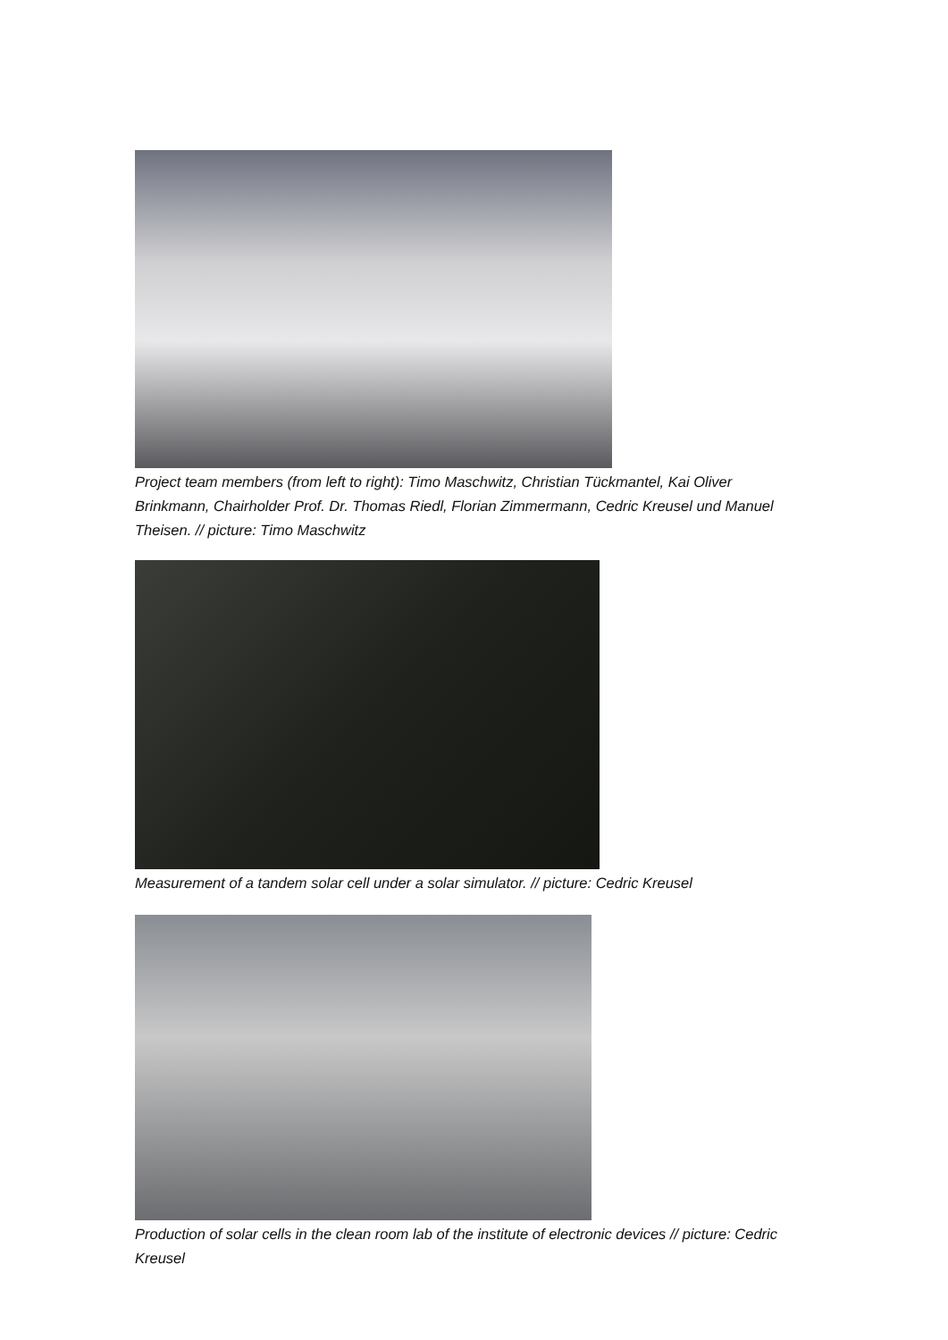Project team members (from left to right): Timo Maschwitz, Christian Tückmantel, Kai Oliver Brinkmann, Chairholder Prof. Dr. Thomas Riedl, Florian Zimmermann, Cedric Kreusel und Manuel Theisen. // picture: Timo Maschwitz
Measurement of a tandem solar cell under a solar simulator. // picture: Cedric Kreusel
Production of solar cells in the clean room lab of the institute of electronic devices // picture: Cedric Kreusel